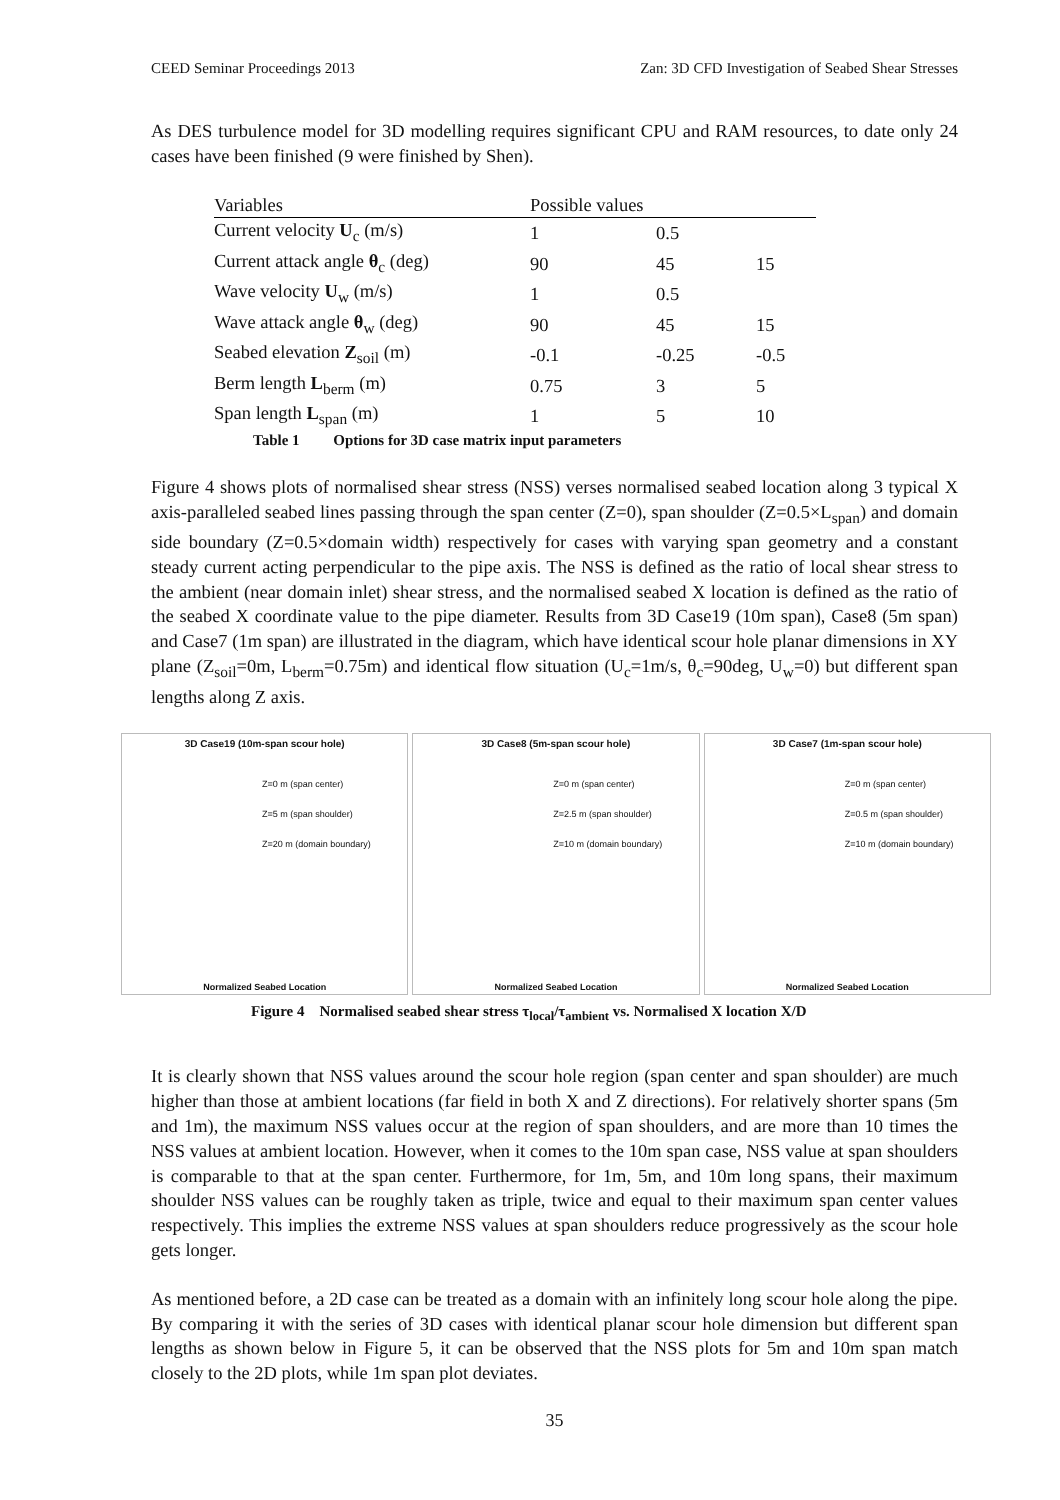CEED Seminar Proceedings 2013 Zan: 3D CFD Investigation of Seabed Shear Stresses
As DES turbulence model for 3D modelling requires significant CPU and RAM resources, to date only 24 cases have been finished (9 were finished by Shen).
| Variables | Possible values | | |
| --- | --- | --- | --- |
| Current velocity U<sub>c</sub> (m/s) | 1 | 0.5 | |
| Current attack angle θ<sub>c</sub> (deg) | 90 | 45 | 15 |
| Wave velocity U<sub>w</sub> (m/s) | 1 | 0.5 | |
| Wave attack angle θ<sub>w</sub> (deg) | 90 | 45 | 15 |
| Seabed elevation Z<sub>soil</sub> (m) | -0.1 | -0.25 | -0.5 |
| Berm length L<sub>berm</sub> (m) | 0.75 | 3 | 5 |
| Span length L<sub>span</sub> (m) | 1 | 5 | 10 |
Table 1 Options for 3D case matrix input parameters
Figure 4 shows plots of normalised shear stress (NSS) verses normalised seabed location along 3 typical X axis-paralleled seabed lines passing through the span center (Z=0), span shoulder (Z=0.5×L<sub>span</sub>) and domain side boundary (Z=0.5×domain width) respectively for cases with varying span geometry and a constant steady current acting perpendicular to the pipe axis. The NSS is defined as the ratio of local shear stress to the ambient (near domain inlet) shear stress, and the normalised seabed X location is defined as the ratio of the seabed X coordinate value to the pipe diameter. Results from 3D Case19 (10m span), Case8 (5m span) and Case7 (1m span) are illustrated in the diagram, which have identical scour hole planar dimensions in XY plane (Z<sub>soil</sub>=0m, L<sub>berm</sub>=0.75m) and identical flow situation (U<sub>c</sub>=1m/s, θ<sub>c</sub>=90deg, U<sub>w</sub>=0) but different span lengths along Z axis.
3D Case19 (10m-span scour hole)
Z=0 m (span center)
Z=5 m (span shoulder)
Z=20 m (domain boundary)
Normalized Seabed Location
3D Case8 (5m-span scour hole)
Z=0 m (span center)
Z=2.5 m (span shoulder)
Z=10 m (domain boundary)
Normalized Seabed Location
3D Case7 (1m-span scour hole)
Z=0 m (span center)
Z=0.5 m (span shoulder)
Z=10 m (domain boundary)
Normalized Seabed Location
Figure 4 Normalised seabed shear stress τ<sub>local</sub>/τ<sub>ambient</sub> vs. Normalised X location X/D
It is clearly shown that NSS values around the scour hole region (span center and span shoulder) are much higher than those at ambient locations (far field in both X and Z directions). For relatively shorter spans (5m and 1m), the maximum NSS values occur at the region of span shoulders, and are more than 10 times the NSS values at ambient location. However, when it comes to the 10m span case, NSS value at span shoulders is comparable to that at the span center. Furthermore, for 1m, 5m, and 10m long spans, their maximum shoulder NSS values can be roughly taken as triple, twice and equal to their maximum span center values respectively. This implies the extreme NSS values at span shoulders reduce progressively as the scour hole gets longer.
As mentioned before, a 2D case can be treated as a domain with an infinitely long scour hole along the pipe. By comparing it with the series of 3D cases with identical planar scour hole dimension but different span lengths as shown below in Figure 5, it can be observed that the NSS plots for 5m and 10m span match closely to the 2D plots, while 1m span plot deviates.
35